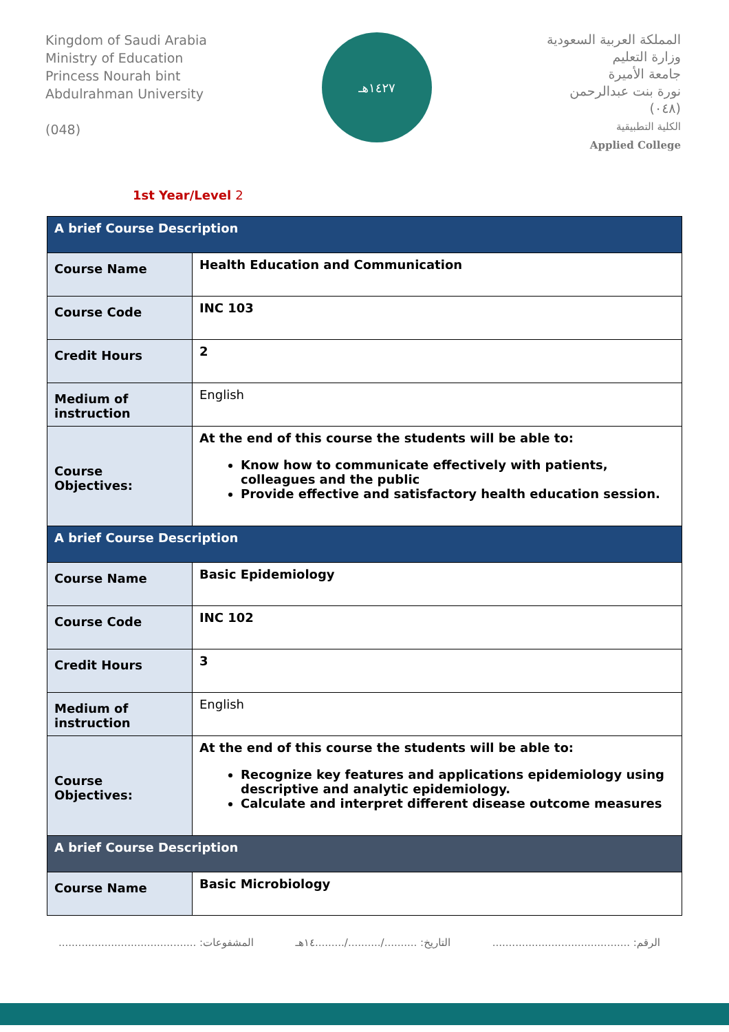Kingdom of Saudi Arabia
Ministry of Education
Princess Nourah bint
Abdulrahman University
(048)
١٤٢٧هـ
المملكة العربية السعودية
وزارة التعليم
جامعة الأميرة
نورة بنت عبدالرحمن
(٠٤٨)
الكلية التطبيقية
Applied College
1st Year/Level 2
| A brief Course Description | |
| Course Name | Health Education and Communication |
| Course Code | INC 103 |
| Credit Hours | 2 |
| Medium of instruction | English |
| Course Objectives: | At the end of this course the students will be able to: Know how to communicate effectively with patients, colleagues and the public Provide effective and satisfactory health education session. |
| A brief Course Description | |
| Course Name | Basic Epidemiology |
| Course Code | INC 102 |
| Credit Hours | 3 |
| Medium of instruction | English |
| Course Objectives: | At the end of this course the students will be able to: Recognize key features and applications epidemiology using descriptive and analytic epidemiology. Calculate and interpret different disease outcome measures |
| A brief Course Description | |
| Course Name | Basic Microbiology |
الرقم: .......................................... التاريخ: ........../........../.........١٤هـ المشفوعات: ..........................................